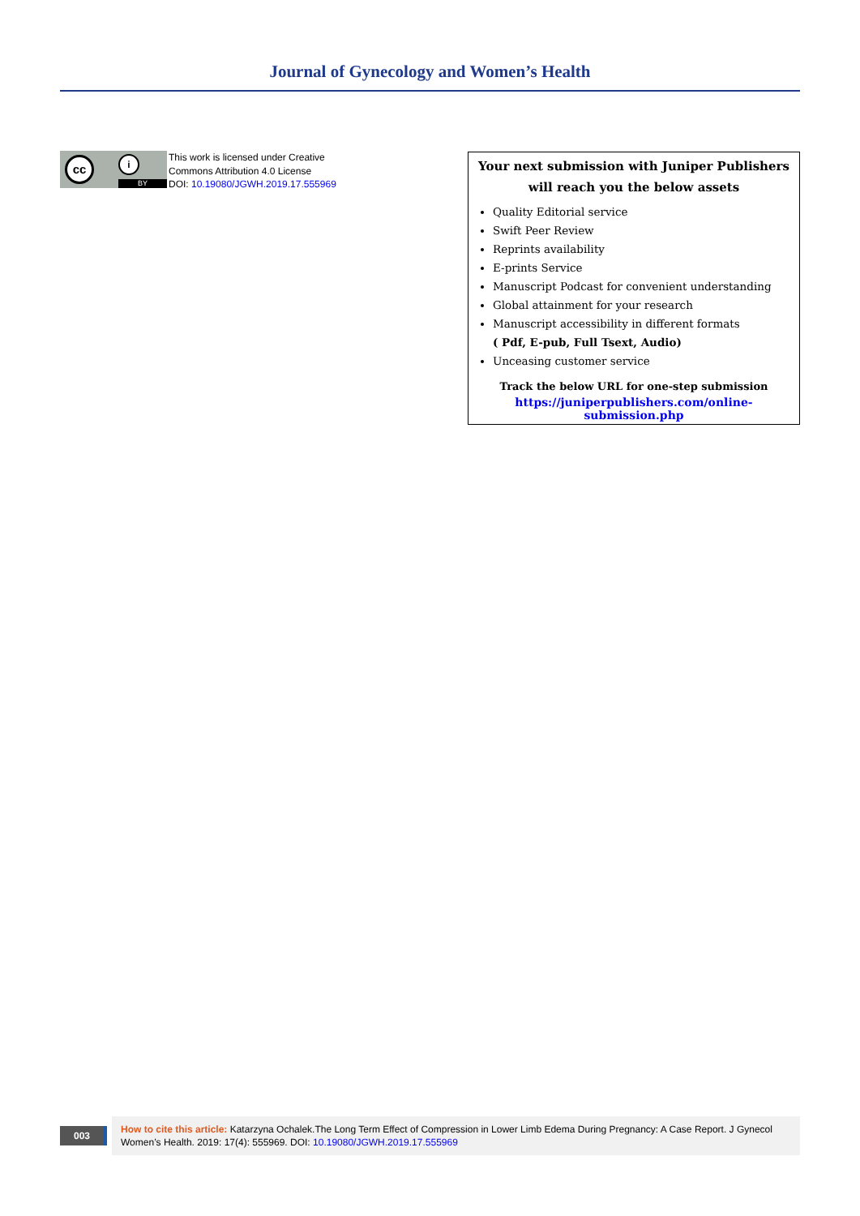Journal of Gynecology and Women’s Health
cc i
BY
This work is licensed under Creative
Commons Attribution 4.0 License
DOI: 10.19080/JGWH.2019.17.555969
Your next submission with Juniper Publishers
will reach you the below assets
Quality Editorial service
Swift Peer Review
Reprints availability
E-prints Service
Manuscript Podcast for convenient understanding
Global attainment for your research
Manuscript accessibility in different formats
( Pdf, E-pub, Full Tsext, Audio)
Unceasing customer service
Track the below URL for one-step submission
https://juniperpublishers.com/online-submission.php
003
How to cite this article: Katarzyna Ochalek.The Long Term Effect of Compression in Lower Limb Edema During Pregnancy: A Case Report. J Gynecol Women’s Health. 2019: 17(4): 555969. DOI: 10.19080/JGWH.2019.17.555969